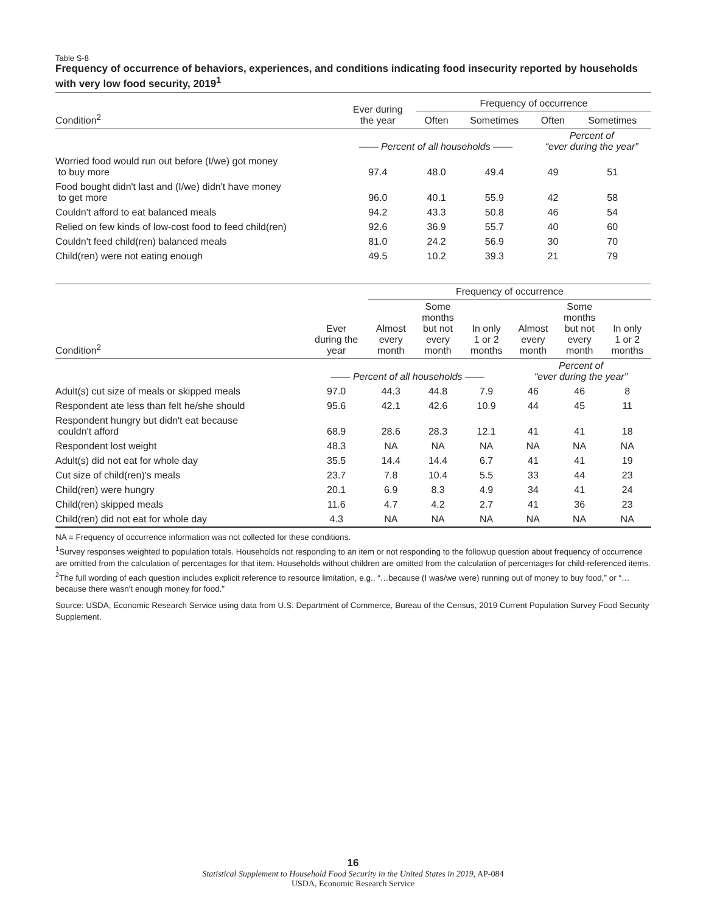Table S-8
Frequency of occurrence of behaviors, experiences, and conditions indicating food insecurity reported by households with very low food security, 2019<sup>1</sup>
| | Ever during the year | Frequency of occurrence | | | |
| --- | --- | --- | --- | --- | --- |
| Condition<sup>2</sup> | | Often | Sometimes | Often | Sometimes |
| | —— Percent of all households —— | | | Percent of “ever during the year” | |
| Worried food would run out before (I/we) got money to buy more | 97.4 | 48.0 | 49.4 | 49 | 51 |
| Food bought didn't last and (I/we) didn't have money to get more | 96.0 | 40.1 | 55.9 | 42 | 58 |
| Couldn't afford to eat balanced meals | 94.2 | 43.3 | 50.8 | 46 | 54 |
| Relied on few kinds of low-cost food to feed child(ren) | 92.6 | 36.9 | 55.7 | 40 | 60 |
| Couldn't feed child(ren) balanced meals | 81.0 | 24.2 | 56.9 | 30 | 70 |
| Child(ren) were not eating enough | 49.5 | 10.2 | 39.3 | 21 | 79 |
| | | Frequency of occurrence | | | | | |
| --- | --- | --- | --- | --- | --- | --- | --- |
| Condition<sup>2</sup> | Ever during the year | Almost every month | Some months but not every month | In only 1 or 2 months | Almost every month | Some months but not every month | In only 1 or 2 months |
| | —— Percent of all households —— | | | | Percent of “ever during the year” | | |
| Adult(s) cut size of meals or skipped meals | 97.0 | 44.3 | 44.8 | 7.9 | 46 | 46 | 8 |
| Respondent ate less than felt he/she should | 95.6 | 42.1 | 42.6 | 10.9 | 44 | 45 | 11 |
| Respondent hungry but didn't eat because couldn't afford | 68.9 | 28.6 | 28.3 | 12.1 | 41 | 41 | 18 |
| Respondent lost weight | 48.3 | NA | NA | NA | NA | NA | NA |
| Adult(s) did not eat for whole day | 35.5 | 14.4 | 14.4 | 6.7 | 41 | 41 | 19 |
| Cut size of child(ren)'s meals | 23.7 | 7.8 | 10.4 | 5.5 | 33 | 44 | 23 |
| Child(ren) were hungry | 20.1 | 6.9 | 8.3 | 4.9 | 34 | 41 | 24 |
| Child(ren) skipped meals | 11.6 | 4.7 | 4.2 | 2.7 | 41 | 36 | 23 |
| Child(ren) did not eat for whole day | 4.3 | NA | NA | NA | NA | NA | NA |
NA = Frequency of occurrence information was not collected for these conditions.
<sup>1</sup> Survey responses weighted to population totals. Households not responding to an item or not responding to the followup question about frequency of occurrence are omitted from the calculation of percentages for that item. Households without children are omitted from the calculation of percentages for child-referenced items.
<sup>2</sup> The full wording of each question includes explicit reference to resource limitation, e.g., “…because (I was/we were) running out of money to buy food,” or “…because there wasn't enough money for food.”
Source: USDA, Economic Research Service using data from U.S. Department of Commerce, Bureau of the Census, 2019 Current Population Survey Food Security Supplement.
16
Statistical Supplement to Household Food Security in the United States in 2019, AP-084
USDA, Economic Research Service